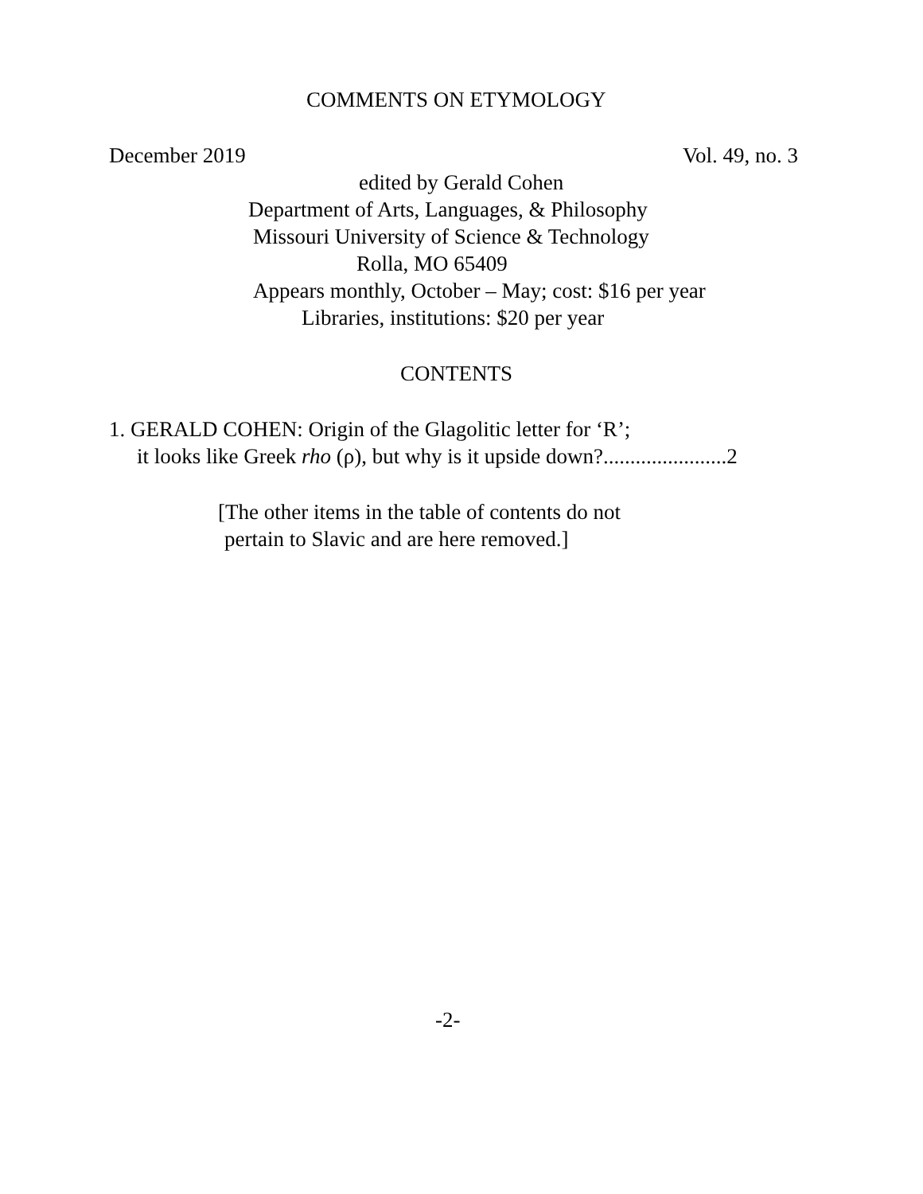COMMENTS ON ETYMOLOGY
December 2019 Vol. 49, no. 3
edited by Gerald Cohen
Department of Arts, Languages, & Philosophy
Missouri University of Science & Technology
Rolla, MO 65409
Appears monthly, October – May; cost: $16 per year
Libraries, institutions: $20 per year
CONTENTS
1. GERALD COHEN: Origin of the Glagolitic letter for ‘R’;
it looks like Greek rho (ρ), but why is it upside down?.......................2
[The other items in the table of contents do not
pertain to Slavic and are here removed.]
-2-